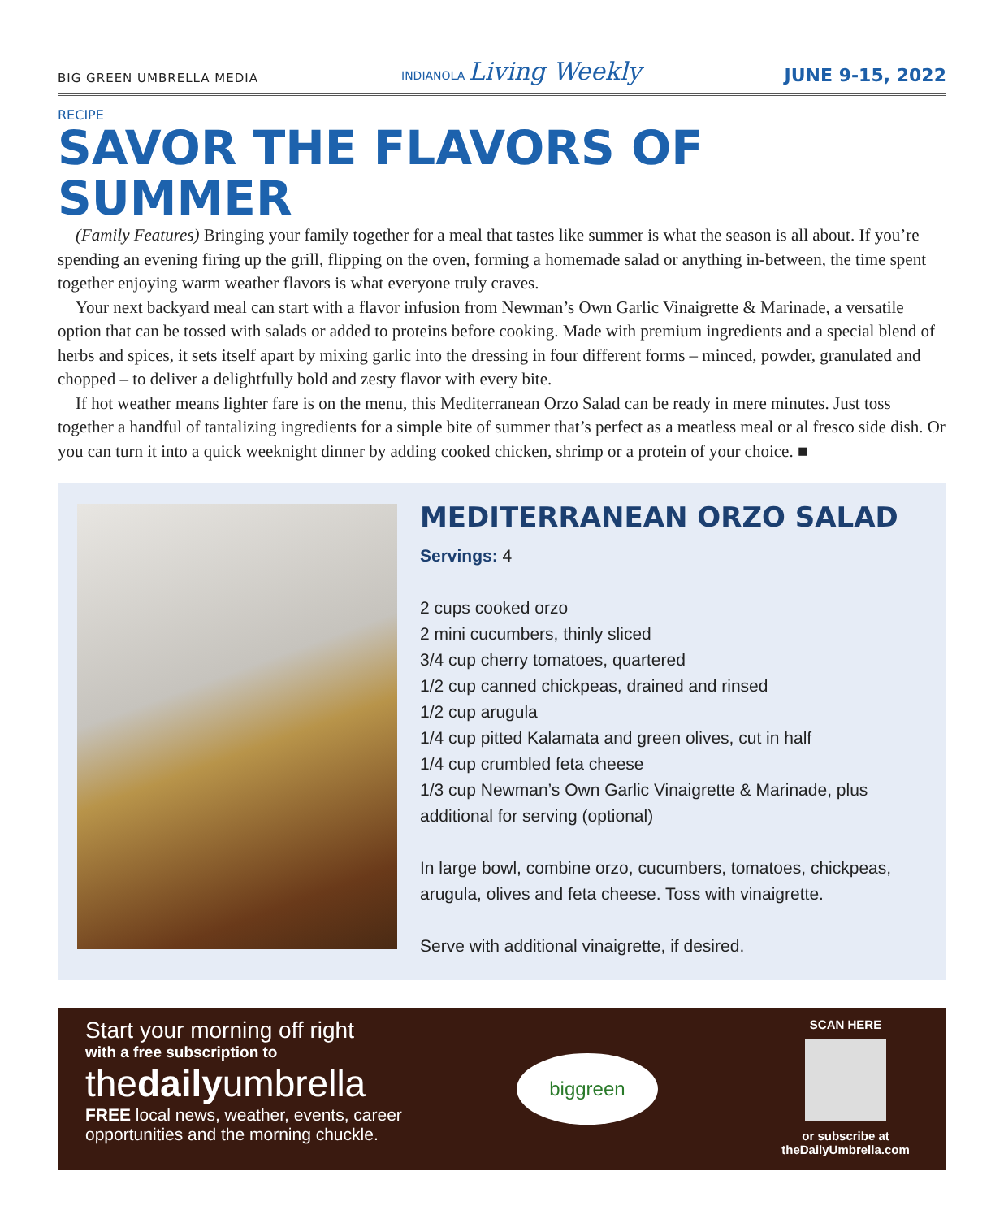BIG GREEN UMBRELLA MEDIA INDIANOLA Living Weekly JUNE 9-15, 2022
RECIPE
SAVOR THE FLAVORS OF SUMMER
(Family Features) Bringing your family together for a meal that tastes like summer is what the season is all about. If you’re spending an evening firing up the grill, flipping on the oven, forming a homemade salad or anything in-between, the time spent together enjoying warm weather flavors is what everyone truly craves.
Your next backyard meal can start with a flavor infusion from Newman’s Own Garlic Vinaigrette & Marinade, a versatile option that can be tossed with salads or added to proteins before cooking. Made with premium ingredients and a special blend of herbs and spices, it sets itself apart by mixing garlic into the dressing in four different forms – minced, powder, granulated and chopped – to deliver a delightfully bold and zesty flavor with every bite.
If hot weather means lighter fare is on the menu, this Mediterranean Orzo Salad can be ready in mere minutes. Just toss together a handful of tantalizing ingredients for a simple bite of summer that’s perfect as a meatless meal or al fresco side dish. Or you can turn it into a quick weeknight dinner by adding cooked chicken, shrimp or a protein of your choice. ■
MEDITERRANEAN ORZO SALAD
Servings: 4
2 cups cooked orzo
2 mini cucumbers, thinly sliced
3/4 cup cherry tomatoes, quartered
1/2 cup canned chickpeas, drained and rinsed
1/2 cup arugula
1/4 cup pitted Kalamata and green olives, cut in half
1/4 cup crumbled feta cheese
1/3 cup Newman’s Own Garlic Vinaigrette & Marinade, plus additional for serving (optional)
In large bowl, combine orzo, cucumbers, tomatoes, chickpeas, arugula, olives and feta cheese. Toss with vinaigrette.
Serve with additional vinaigrette, if desired.
Start your morning off right
with a free subscription to
thedailyumbrella
FREE local news, weather, events, career
opportunities and the morning chuckle.
biggreen
SCAN HERE
or subscribe at
theDailyUmbrella.com